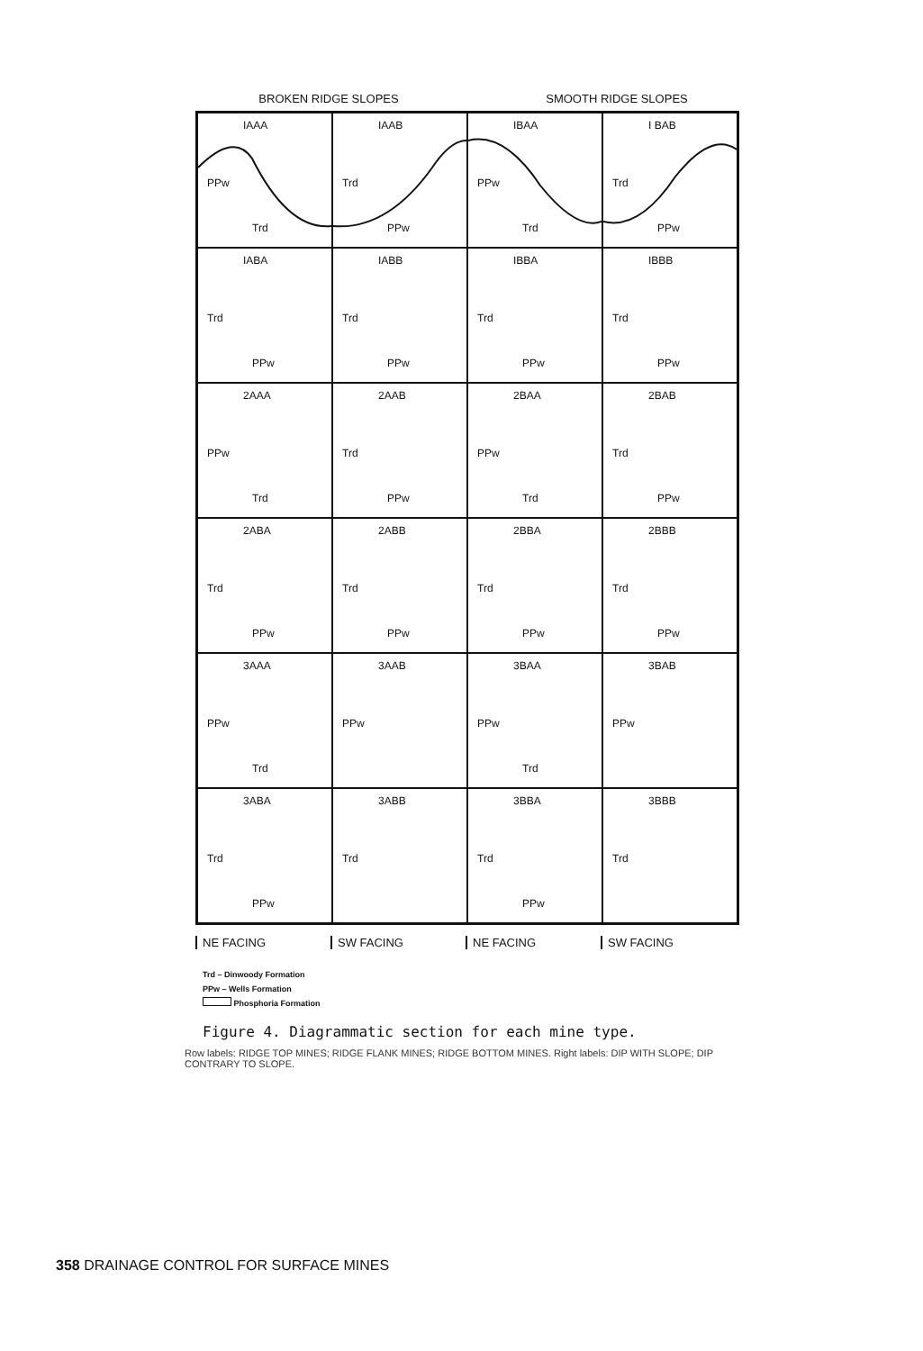BROKEN RIDGE SLOPES SMOOTH RIDGE SLOPES
IAAA
PPw
Trd
IAAB
Trd
PPw
IBAA
PPw
Trd
I BAB
Trd
PPw
IABA
Trd
PPw
IABB
Trd
PPw
IBBA
Trd
PPw
IBBB
Trd
PPw
2AAA
PPw
Trd
2AAB
Trd
PPw
2BAA
PPw
Trd
2BAB
Trd
PPw
2ABA
Trd
PPw
2ABB
Trd
PPw
2BBA
Trd
PPw
2BBB
Trd
PPw
3AAA
PPw
Trd
3AAB
PPw
3BAA
PPw
Trd
3BAB
PPw
3ABA
Trd
PPw
3ABB
Trd
3BBA
Trd
PPw
3BBB
Trd
NE FACING SW FACING NE FACING SW FACING
Trd – Dinwoody Formation
PPw – Wells Formation
Phosphoria Formation
Figure 4. Diagrammatic section for each mine type.
Row labels: RIDGE TOP MINES; RIDGE FLANK MINES; RIDGE BOTTOM MINES. Right labels: DIP WITH SLOPE; DIP CONTRARY TO SLOPE.
358 DRAINAGE CONTROL FOR SURFACE MINES